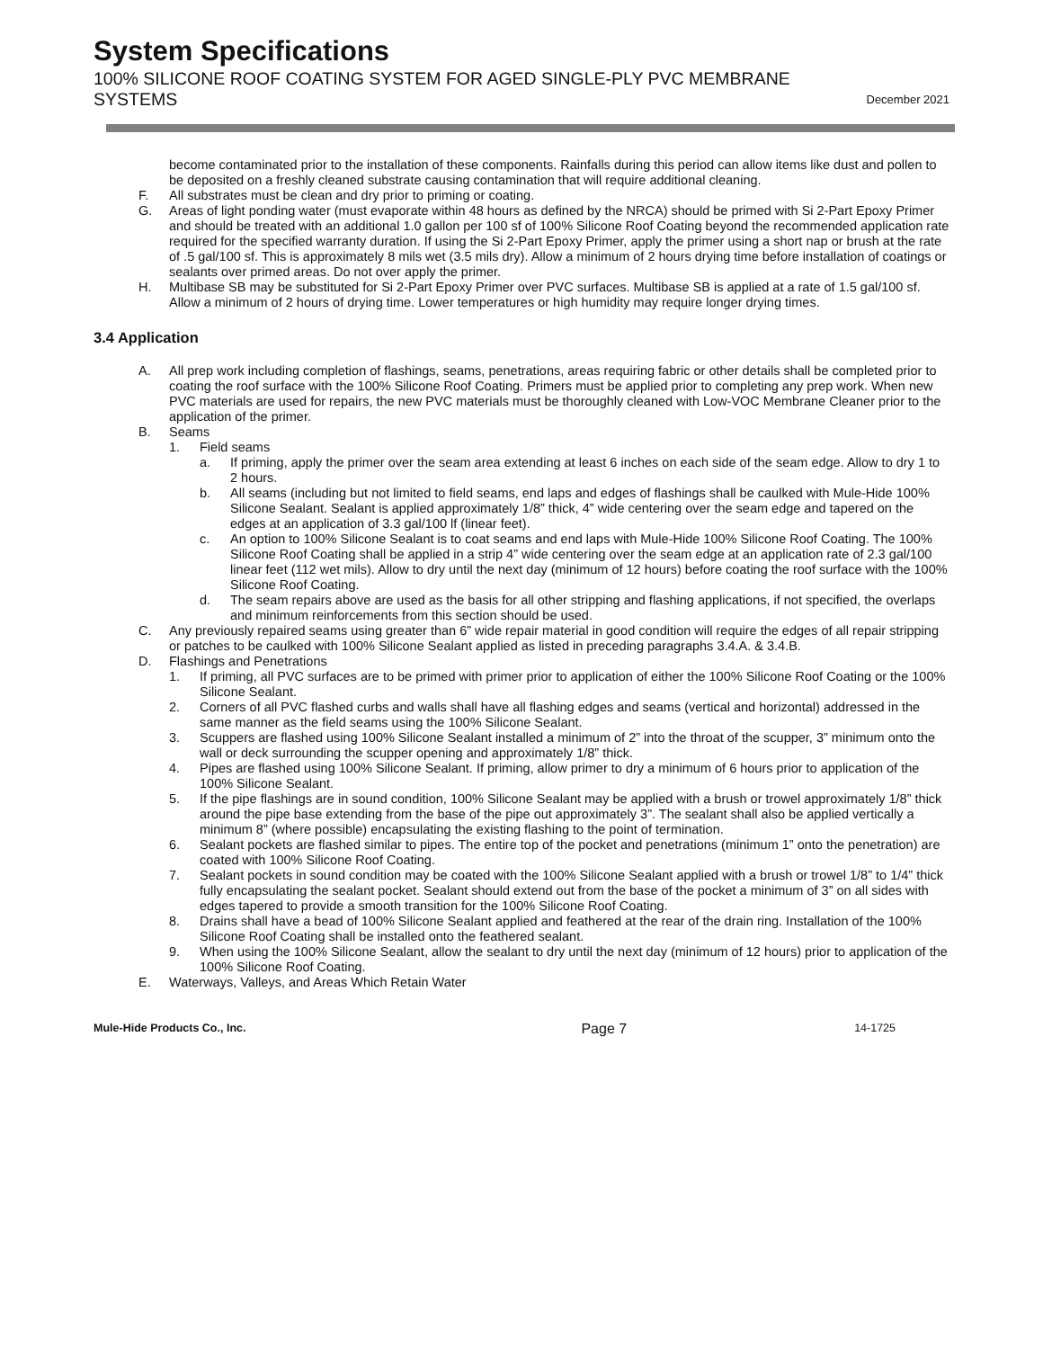System Specifications
100% SILICONE ROOF COATING SYSTEM FOR AGED SINGLE-PLY PVC MEMBRANE
SYSTEMS
December 2021
become contaminated prior to the installation of these components. Rainfalls during this period can allow items like dust and pollen to be deposited on a freshly cleaned substrate causing contamination that will require additional cleaning.
F. All substrates must be clean and dry prior to priming or coating.
G. Areas of light ponding water (must evaporate within 48 hours as defined by the NRCA) should be primed with Si 2-Part Epoxy Primer and should be treated with an additional 1.0 gallon per 100 sf of 100% Silicone Roof Coating beyond the recommended application rate required for the specified warranty duration. If using the Si 2-Part Epoxy Primer, apply the primer using a short nap or brush at the rate of .5 gal/100 sf. This is approximately 8 mils wet (3.5 mils dry). Allow a minimum of 2 hours drying time before installation of coatings or sealants over primed areas. Do not over apply the primer.
H. Multibase SB may be substituted for Si 2-Part Epoxy Primer over PVC surfaces. Multibase SB is applied at a rate of 1.5 gal/100 sf. Allow a minimum of 2 hours of drying time. Lower temperatures or high humidity may require longer drying times.
3.4 Application
A. All prep work including completion of flashings, seams, penetrations, areas requiring fabric or other details shall be completed prior to coating the roof surface with the 100% Silicone Roof Coating. Primers must be applied prior to completing any prep work. When new PVC materials are used for repairs, the new PVC materials must be thoroughly cleaned with Low-VOC Membrane Cleaner prior to the application of the primer.
B. Seams
1. Field seams
a. If priming, apply the primer over the seam area extending at least 6 inches on each side of the seam edge. Allow to dry 1 to 2 hours.
b. All seams (including but not limited to field seams, end laps and edges of flashings shall be caulked with Mule-Hide 100% Silicone Sealant. Sealant is applied approximately 1/8” thick, 4” wide centering over the seam edge and tapered on the edges at an application of 3.3 gal/100 lf (linear feet).
c. An option to 100% Silicone Sealant is to coat seams and end laps with Mule-Hide 100% Silicone Roof Coating. The 100% Silicone Roof Coating shall be applied in a strip 4” wide centering over the seam edge at an application rate of 2.3 gal/100 linear feet (112 wet mils). Allow to dry until the next day (minimum of 12 hours) before coating the roof surface with the 100% Silicone Roof Coating.
d. The seam repairs above are used as the basis for all other stripping and flashing applications, if not specified, the overlaps and minimum reinforcements from this section should be used.
C. Any previously repaired seams using greater than 6” wide repair material in good condition will require the edges of all repair stripping or patches to be caulked with 100% Silicone Sealant applied as listed in preceding paragraphs 3.4.A. & 3.4.B.
D. Flashings and Penetrations
1. If priming, all PVC surfaces are to be primed with primer prior to application of either the 100% Silicone Roof Coating or the 100% Silicone Sealant.
2. Corners of all PVC flashed curbs and walls shall have all flashing edges and seams (vertical and horizontal) addressed in the same manner as the field seams using the 100% Silicone Sealant.
3. Scuppers are flashed using 100% Silicone Sealant installed a minimum of 2” into the throat of the scupper, 3” minimum onto the wall or deck surrounding the scupper opening and approximately 1/8” thick.
4. Pipes are flashed using 100% Silicone Sealant. If priming, allow primer to dry a minimum of 6 hours prior to application of the 100% Silicone Sealant.
5. If the pipe flashings are in sound condition, 100% Silicone Sealant may be applied with a brush or trowel approximately 1/8” thick around the pipe base extending from the base of the pipe out approximately 3”. The sealant shall also be applied vertically a minimum 8” (where possible) encapsulating the existing flashing to the point of termination.
6. Sealant pockets are flashed similar to pipes. The entire top of the pocket and penetrations (minimum 1” onto the penetration) are coated with 100% Silicone Roof Coating.
7. Sealant pockets in sound condition may be coated with the 100% Silicone Sealant applied with a brush or trowel 1/8” to 1/4” thick fully encapsulating the sealant pocket. Sealant should extend out from the base of the pocket a minimum of 3” on all sides with edges tapered to provide a smooth transition for the 100% Silicone Roof Coating.
8. Drains shall have a bead of 100% Silicone Sealant applied and feathered at the rear of the drain ring. Installation of the 100% Silicone Roof Coating shall be installed onto the feathered sealant.
9. When using the 100% Silicone Sealant, allow the sealant to dry until the next day (minimum of 12 hours) prior to application of the 100% Silicone Roof Coating.
E. Waterways, Valleys, and Areas Which Retain Water
Mule-Hide Products Co., Inc. Page 7 14-1725